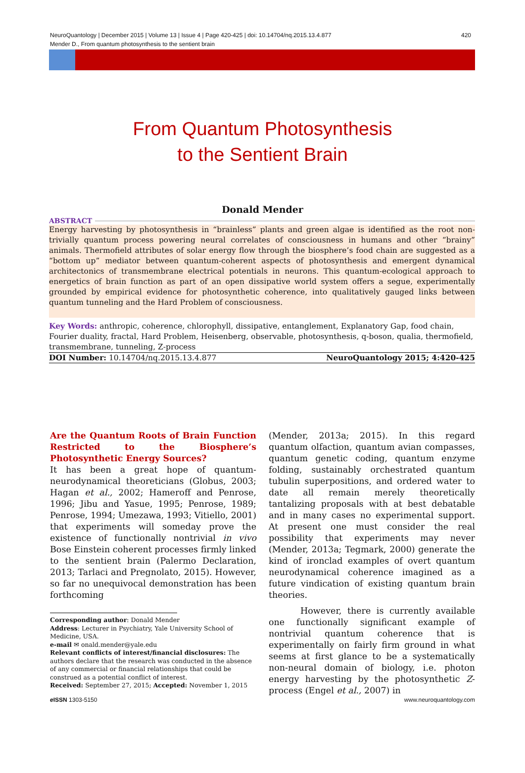NeuroQuantology | December 2015 | Volume 13 | Issue 4 | Page 420-425 | doi: 10.14704/nq.2015.13.4.877
Mender D., From quantum photosynthesis to the sentient brain
420
From Quantum Photosynthesis
to the Sentient Brain
Donald Mender
ABSTRACT
Energy harvesting by photosynthesis in “brainless” plants and green algae is identified as the root non-trivially quantum process powering neural correlates of consciousness in humans and other “brainy” animals. Thermofield attributes of solar energy flow through the biosphere’s food chain are suggested as a “bottom up” mediator between quantum-coherent aspects of photosynthesis and emergent dynamical architectonics of transmembrane electrical potentials in neurons. This quantum-ecological approach to energetics of brain function as part of an open dissipative world system offers a segue, experimentally grounded by empirical evidence for photosynthetic coherence, into qualitatively gauged links between quantum tunneling and the Hard Problem of consciousness.
Key Words: anthropic, coherence, chlorophyll, dissipative, entanglement, Explanatory Gap, food chain, Fourier duality, fractal, Hard Problem, Heisenberg, observable, photosynthesis, q-boson, qualia, thermofield, transmembrane, tunneling, Z-process
DOI Number: 10.14704/nq.2015.13.4.877 NeuroQuantology 2015; 4:420-425
Are the Quantum Roots of Brain Function Restricted to the Biosphere’s Photosynthetic Energy Sources?
It has been a great hope of quantum-neurodynamical theoreticians (Globus, 2003; Hagan et al., 2002; Hameroff and Penrose, 1996; Jibu and Yasue, 1995; Penrose, 1989; Penrose, 1994; Umezawa, 1993; Vitiello, 2001) that experiments will someday prove the existence of functionally nontrivial in vivo Bose Einstein coherent processes firmly linked to the sentient brain (Palermo Declaration, 2013; Tarlaci and Pregnolato, 2015). However, so far no unequivocal demonstration has been forthcoming
Corresponding author: Donald Mender
Address: Lecturer in Psychiatry, Yale University School of Medicine, USA.
e-mail ✉ onald.mender@yale.edu
Relevant conflicts of interest/financial disclosures: The authors declare that the research was conducted in the absence of any commercial or financial relationships that could be construed as a potential conflict of interest.
Received: September 27, 2015; Accepted: November 1, 2015
(Mender, 2013a; 2015). In this regard quantum olfaction, quantum avian compasses, quantum genetic coding, quantum enzyme folding, sustainably orchestrated quantum tubulin superpositions, and ordered water to date all remain merely theoretically tantalizing proposals with at best debatable and in many cases no experimental support. At present one must consider the real possibility that experiments may never (Mender, 2013a; Tegmark, 2000) generate the kind of ironclad examples of overt quantum neurodynamical coherence imagined as a future vindication of existing quantum brain theories.
However, there is currently available one functionally significant example of nontrivial quantum coherence that is experimentally on fairly firm ground in what seems at first glance to be a systematically non-neural domain of biology, i.e. photon energy harvesting by the photosynthetic Z-process (Engel et al., 2007) in
e ISSN 1303-5150 www.neuroquantology.com